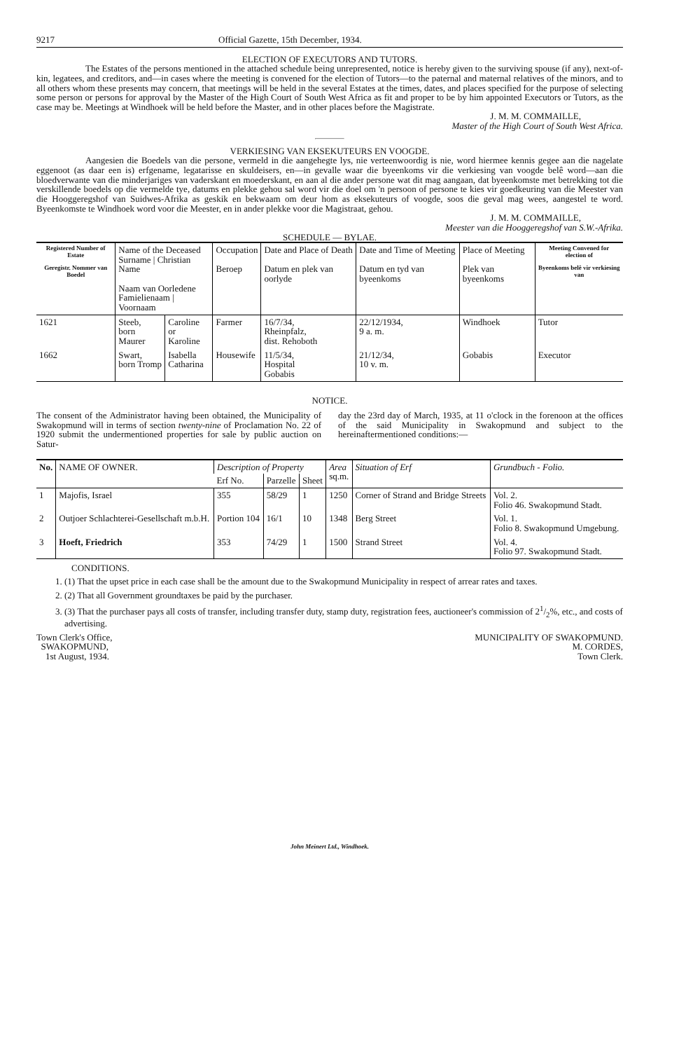9217 Official Gazette, 15th December, 1934.
ELECTION OF EXECUTORS AND TUTORS.
The Estates of the persons mentioned in the attached schedule being unrepresented, notice is hereby given to the surviving spouse (if any), next-of-kin, legatees, and creditors, and—in cases where the meeting is convened for the election of Tutors—to the paternal and maternal relatives of the minors, and to all others whom these presents may concern, that meetings will be held in the several Estates at the times, dates, and places specified for the purpose of selecting some person or persons for approval by the Master of the High Court of South West Africa as fit and proper to be by him appointed Executors or Tutors, as the case may be. Meetings at Windhoek will be held before the Master, and in other places before the Magistrate.
J. M. M. COMMAILLE,
Master of the High Court of South West Africa.
VERKIESING VAN EKSEKUTEURS EN VOOGDE.
Aangesien die Boedels van die persone, vermeld in die aangehegte lys, nie verteenwoordig is nie, word hiermee kennis gegee aan die nagelate eggenoot (as daar een is) erfgename, legatarisse en skuldeisers, en—in gevalle waar die byeenkoms vir die verkiesing van voogde belê word—aan die bloedverwante van die minderjariges van vaderskant en moederskant, en aan al die ander persone wat dit mag aangaan, dat byeenkomste met betrekking tot die verskillende boedels op die vermelde tye, datums en plekke gehou sal word vir die doel om 'n persoon of persone te kies vir goedkeuring van die Meester van die Hooggeregshof van Suidwes-Afrika as geskik en bekwaam om deur hom as eksekuteurs of voogde, soos die geval mag wees, aangestel te word. Byeenkomste te Windhoek word voor die Meester, en in ander plekke voor die Magistraat, gehou.
J. M. M. COMMAILLE,
Meester van die Hooggeregshof van S.W.-Afrika.
SCHEDULE — BYLAE.
| Registered Number of Estate Geregistr. Nommer van Boedel | Name of the Deceased Surname / Christian Name Naam van Oorledene Famielienaam / Voornaam | | Occupation Beroep | Date and Place of Death Datum en plek van oorlyde | Date and Time of Meeting Datum en tyd van byeenkoms | Place of Meeting Plek van byeenkoms | Meeting Convened for election of Byeenkoms belê vir verkiesing van |
| --- | --- | --- | --- | --- | --- | --- | --- |
| 1621 | Steeb, born Maurer | Caroline or Karoline | Farmer | 16/7/34, Rheinpfalz, dist. Rehoboth | 22/12/1934, 9 a. m. | Windhoek | Tutor |
| 1662 | Swart, born Tromp | Isabella Catharina | Housewife | 11/5/34, Hospital Gobabis | 21/12/34, 10 v. m. | Gobabis | Executor |
NOTICE.
The consent of the Administrator having been obtained, the Municipality of Swakopmund will in terms of section twenty-nine of Proclamation No. 22 of 1920 submit the undermentioned properties for sale by public auction on Satur-
day the 23rd day of March, 1935, at 11 o'clock in the forenoon at the offices of the said Municipality in Swakopmund and subject to the hereinaftermentioned conditions:—
| No. | NAME OF OWNER. | Description of Property | | | Area sq.m. | Situation of Erf | Grundbuch - Folio. |
| --- | --- | --- | --- | --- | --- | --- | --- |
| | | Erf No. | Parzelle | Sheet | | | |
| 1 | Majofis, Israel | 355 | 58/29 | 1 | 1250 | Corner of Strand and Bridge Streets | Vol. 2. Folio 46. Swakopmund Stadt. |
| 2 | Outjoer Schlachterei-Gesellschaft m.b.H. | Portion 104 | 16/1 | 10 | 1348 | Berg Street | Vol. 1. Folio 8. Swakopmund Umgebung. |
| 3 | Hoeft, Friedrich | 353 | 74/29 | 1 | 1500 | Strand Street | Vol. 4. Folio 97. Swakopmund Stadt. |
CONDITIONS.
1. (1) That the upset price in each case shall be the amount due to the Swakopmund Municipality in respect of arrear rates and taxes.
2. (2) That all Government groundtaxes be paid by the purchaser.
3. (3) That the purchaser pays all costs of transfer, including transfer duty, stamp duty, registration fees, auctioneer's commission of 21/2%, etc., and costs of advertising.
Town Clerk's Office,
SWAKOPMUND,
1st August, 1934.
MUNICIPALITY OF SWAKOPMUND.
M. CORDES,
Town Clerk.
John Meinert Ltd., Windhoek.